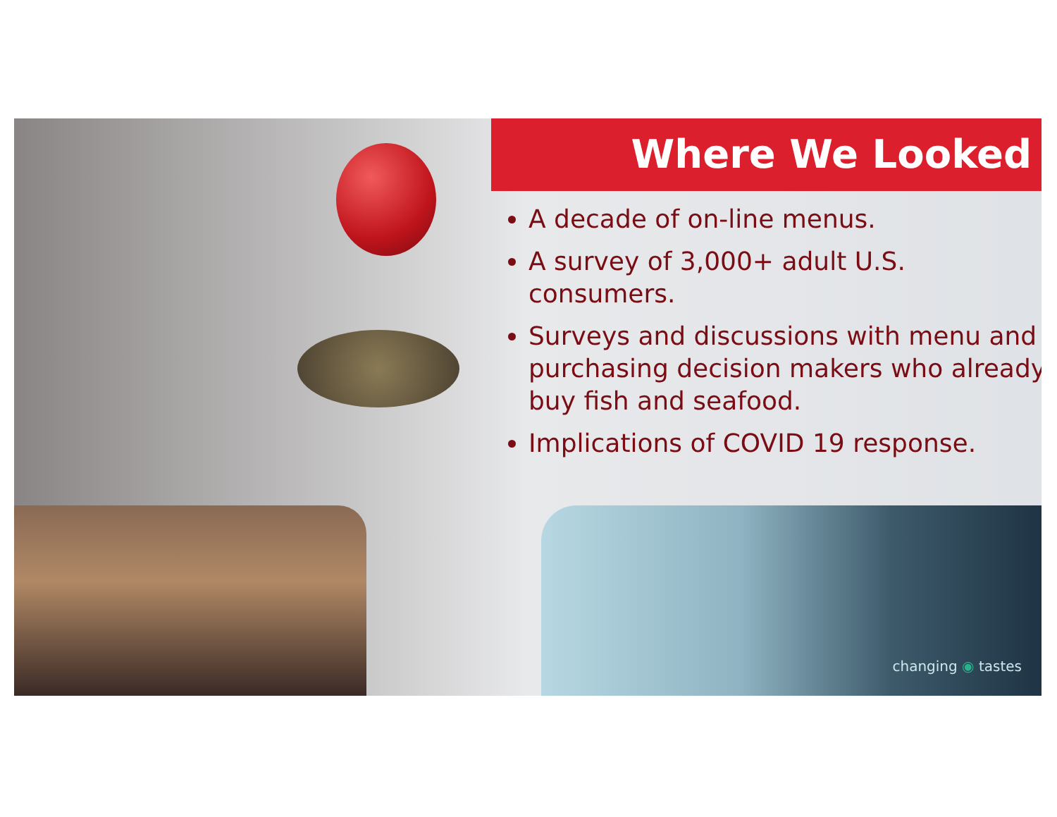Where We Looked
A decade of on-line menus.
A survey of 3,000+ adult U.S. consumers.
Surveys and discussions with menu and purchasing decision makers who already buy fish and seafood.
Implications of COVID 19 response.
changing ◉ tastes